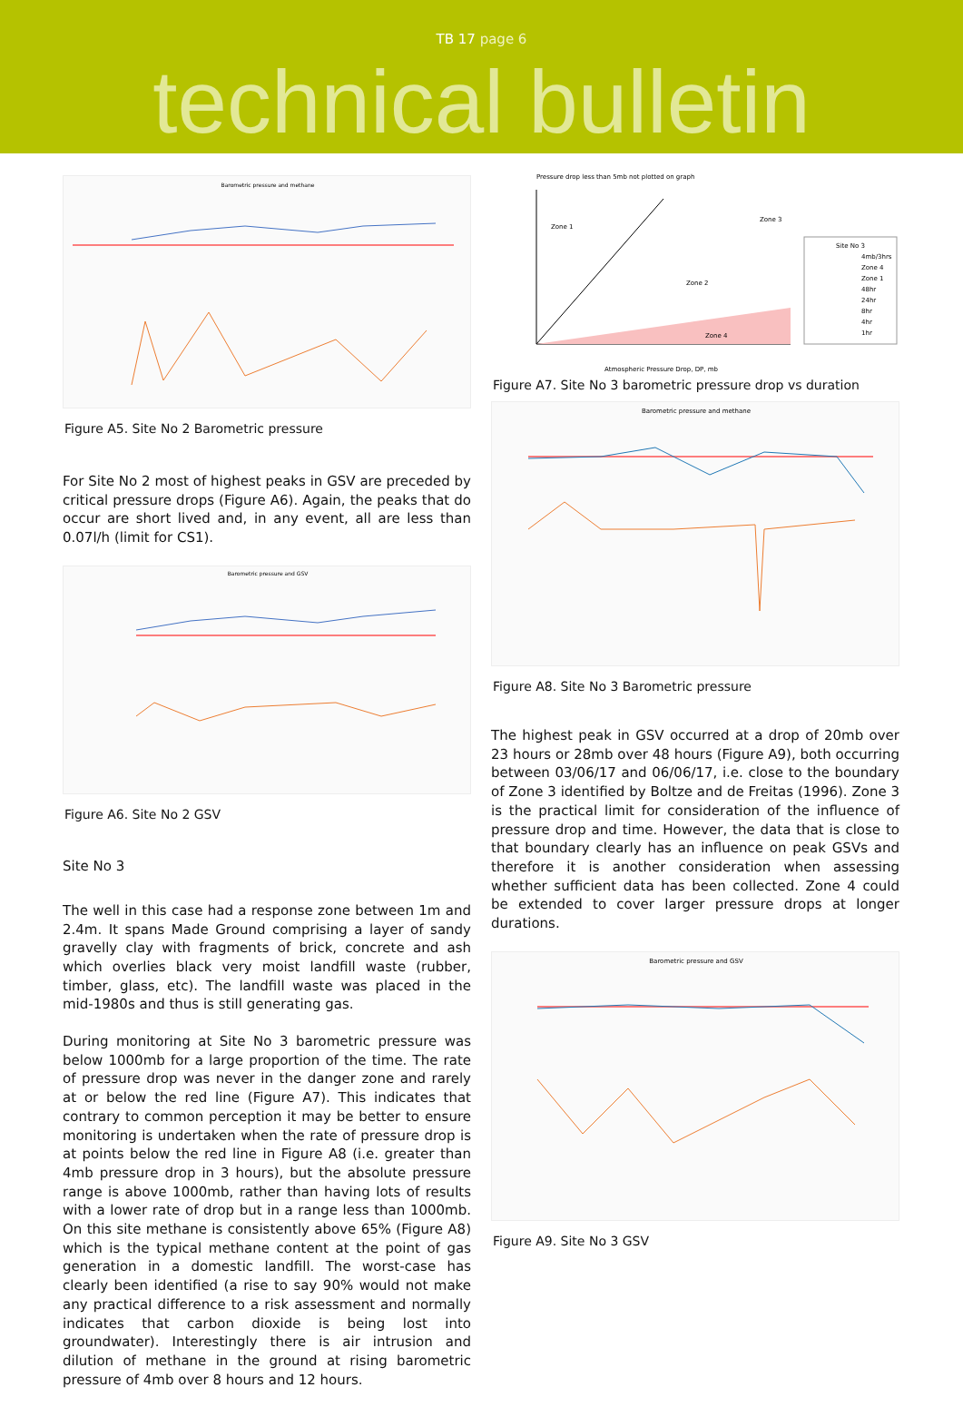TB 17 page 6
technical bulletin
Barometric pressure and methane
Figure A5. Site No 2 Barometric pressure
For Site No 2 most of highest peaks in GSV are preceded by critical pressure drops (Figure A6). Again, the peaks that do occur are short lived and, in any event, all are less than 0.07l/h (limit for CS1).
Barometric pressure and GSV
Figure A6. Site No 2 GSV
Site No 3
The well in this case had a response zone between 1m and 2.4m. It spans Made Ground comprising a layer of sandy gravelly clay with fragments of brick, concrete and ash which overlies black very moist landfill waste (rubber, timber, glass, etc). The landfill waste was placed in the mid-1980s and thus is still generating gas.
During monitoring at Site No 3 barometric pressure was below 1000mb for a large proportion of the time. The rate of pressure drop was never in the danger zone and rarely at or below the red line (Figure A7). This indicates that contrary to common perception it may be better to ensure monitoring is undertaken when the rate of pressure drop is at points below the red line in Figure A8 (i.e. greater than 4mb pressure drop in 3 hours), but the absolute pressure range is above 1000mb, rather than having lots of results with a lower rate of drop but in a range less than 1000mb. On this site methane is consistently above 65% (Figure A8) which is the typical methane content at the point of gas generation in a domestic landfill. The worst-case has clearly been identified (a rise to say 90% would not make any practical difference to a risk assessment and normally indicates that carbon dioxide is being lost into groundwater). Interestingly there is air intrusion and dilution of methane in the ground at rising barometric pressure of 4mb over 8 hours and 12 hours.
Pressure drop less than 5mb not plotted on graph
Zone 1
Zone 3
Zone 2
Zone 4
Atmospheric Pressure Drop, DP, mb
Site No 3
4mb/3hrs
Zone 4
Zone 1
48hr
24hr
8hr
4hr
1hr
Figure A7. Site No 3 barometric pressure drop vs duration
Barometric pressure and methane
Figure A8. Site No 3 Barometric pressure
The highest peak in GSV occurred at a drop of 20mb over 23 hours or 28mb over 48 hours (Figure A9), both occurring between 03/06/17 and 06/06/17, i.e. close to the boundary of Zone 3 identified by Boltze and de Freitas (1996). Zone 3 is the practical limit for consideration of the influence of pressure drop and time. However, the data that is close to that boundary clearly has an influence on peak GSVs and therefore it is another consideration when assessing whether sufficient data has been collected. Zone 4 could be extended to cover larger pressure drops at longer durations.
Barometric pressure and GSV
Figure A9. Site No 3 GSV